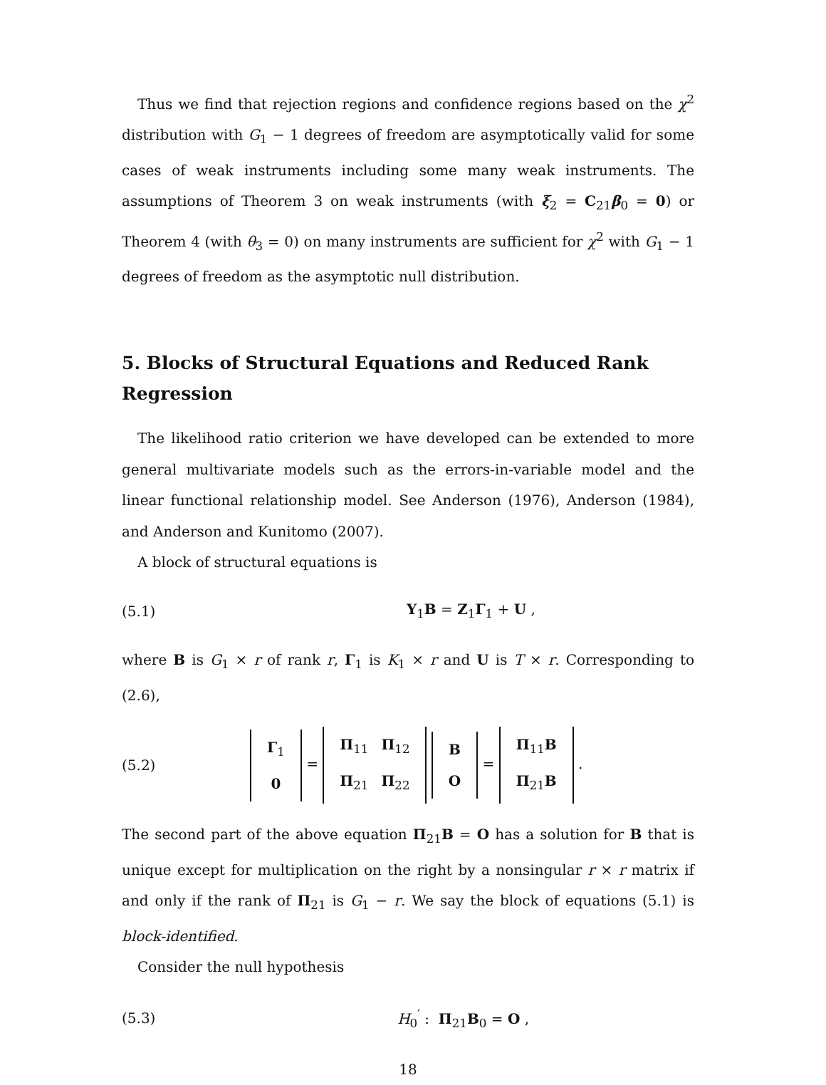Thus we find that rejection regions and confidence regions based on the χ<sup>2</sup> distribution with G<sub>1</sub> − 1 degrees of freedom are asymptotically valid for some cases of weak instruments including some many weak instruments. The assumptions of Theorem 3 on weak instruments (with ξ<sub>2</sub> = C<sub>21</sub>β<sub>0</sub> = 0) or Theorem 4 (with θ<sub>3</sub> = 0) on many instruments are sufficient for χ<sup>2</sup> with G<sub>1</sub> − 1 degrees of freedom as the asymptotic null distribution.
5. Blocks of Structural Equations and Reduced Rank Regression
The likelihood ratio criterion we have developed can be extended to more general multivariate models such as the errors-in-variable model and the linear functional relationship model. See Anderson (1976), Anderson (1984), and Anderson and Kunitomo (2007).
A block of structural equations is
(5.1) Y<sub>1</sub>B = Z<sub>1</sub>Γ<sub>1</sub> + U ,
where B is G<sub>1</sub> × r of rank r, Γ<sub>1</sub> is K<sub>1</sub> × r and U is T × r. Corresponding to (2.6),
(5.2)
| Γ<sub>1</sub> |
| 0 |
=
| Π<sub>11</sub> | Π<sub>12</sub> |
| Π<sub>21</sub> | Π<sub>22</sub> |
| B |
| O |
=
| Π<sub>11</sub> B |
| Π<sub>21</sub> B |
.
The second part of the above equation Π<sub>21</sub>B = O has a solution for B that is unique except for multiplication on the right by a nonsingular r × r matrix if and only if the rank of Π<sub>21</sub> is G<sub>1</sub> − r. We say the block of equations (5.1) is block-identified.
Consider the null hypothesis
(5.3) H<sub>0</sub><sup>′</sup> : Π<sub>21</sub>B<sub>0</sub> = O ,
18